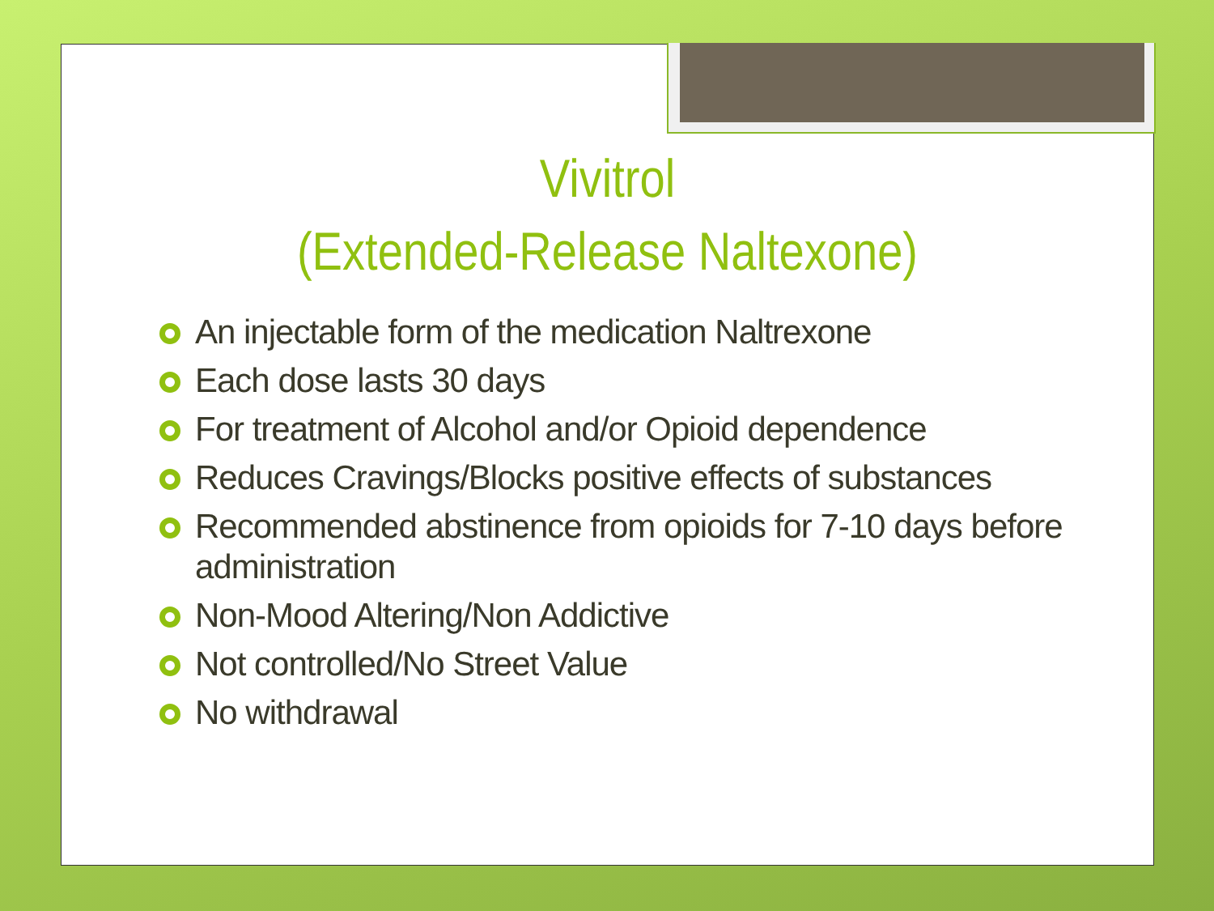Vivitrol
(Extended-Release Naltexone)
An injectable form of the medication Naltrexone
Each dose lasts 30 days
For treatment of Alcohol and/or Opioid dependence
Reduces Cravings/Blocks positive effects of substances
Recommended abstinence from opioids for 7-10 days before administration
Non-Mood Altering/Non Addictive
Not controlled/No Street Value
No withdrawal